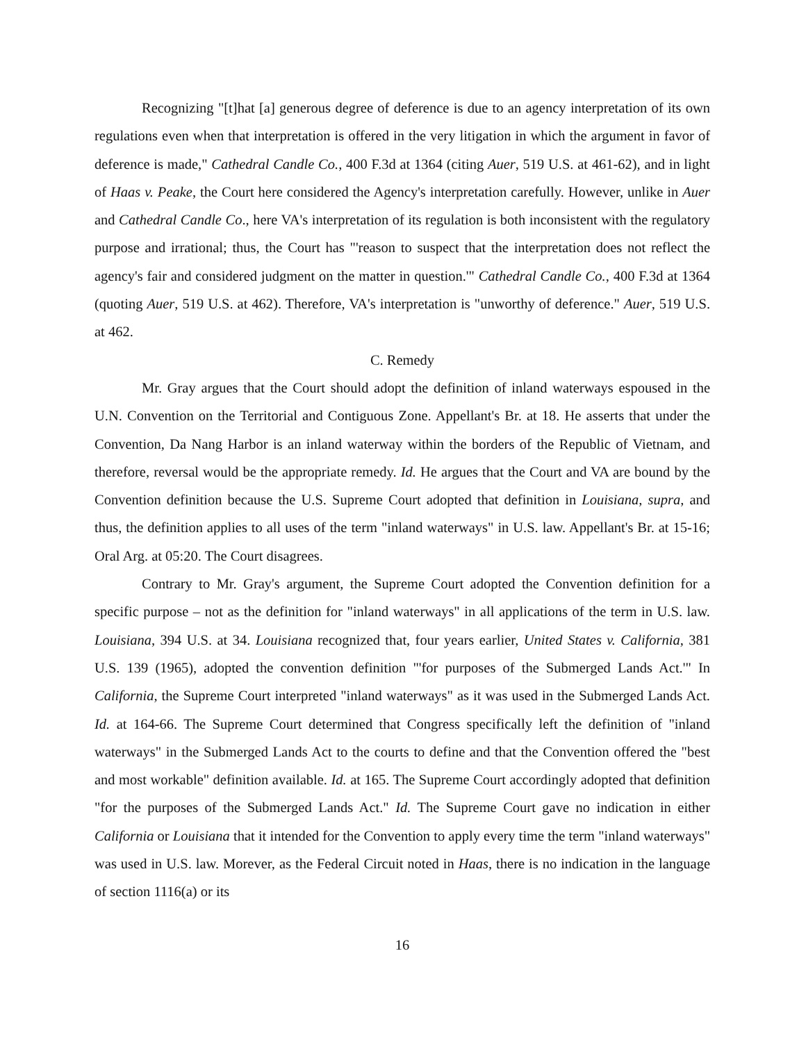Recognizing "[t]hat [a] generous degree of deference is due to an agency interpretation of its own regulations even when that interpretation is offered in the very litigation in which the argument in favor of deference is made," Cathedral Candle Co., 400 F.3d at 1364 (citing Auer, 519 U.S. at 461-62), and in light of Haas v. Peake, the Court here considered the Agency's interpretation carefully. However, unlike in Auer and Cathedral Candle Co., here VA's interpretation of its regulation is both inconsistent with the regulatory purpose and irrational; thus, the Court has "'reason to suspect that the interpretation does not reflect the agency's fair and considered judgment on the matter in question.'" Cathedral Candle Co., 400 F.3d at 1364 (quoting Auer, 519 U.S. at 462). Therefore, VA's interpretation is "unworthy of deference." Auer, 519 U.S. at 462.
C. Remedy
Mr. Gray argues that the Court should adopt the definition of inland waterways espoused in the U.N. Convention on the Territorial and Contiguous Zone. Appellant's Br. at 18. He asserts that under the Convention, Da Nang Harbor is an inland waterway within the borders of the Republic of Vietnam, and therefore, reversal would be the appropriate remedy. Id. He argues that the Court and VA are bound by the Convention definition because the U.S. Supreme Court adopted that definition in Louisiana, supra, and thus, the definition applies to all uses of the term "inland waterways" in U.S. law. Appellant's Br. at 15-16; Oral Arg. at 05:20. The Court disagrees.
Contrary to Mr. Gray's argument, the Supreme Court adopted the Convention definition for a specific purpose – not as the definition for "inland waterways" in all applications of the term in U.S. law. Louisiana, 394 U.S. at 34. Louisiana recognized that, four years earlier, United States v. California, 381 U.S. 139 (1965), adopted the convention definition "'for purposes of the Submerged Lands Act.'" In California, the Supreme Court interpreted "inland waterways" as it was used in the Submerged Lands Act. Id. at 164-66. The Supreme Court determined that Congress specifically left the definition of "inland waterways" in the Submerged Lands Act to the courts to define and that the Convention offered the "best and most workable" definition available. Id. at 165. The Supreme Court accordingly adopted that definition "for the purposes of the Submerged Lands Act." Id. The Supreme Court gave no indication in either California or Louisiana that it intended for the Convention to apply every time the term "inland waterways" was used in U.S. law. Morever, as the Federal Circuit noted in Haas, there is no indication in the language of section 1116(a) or its
16